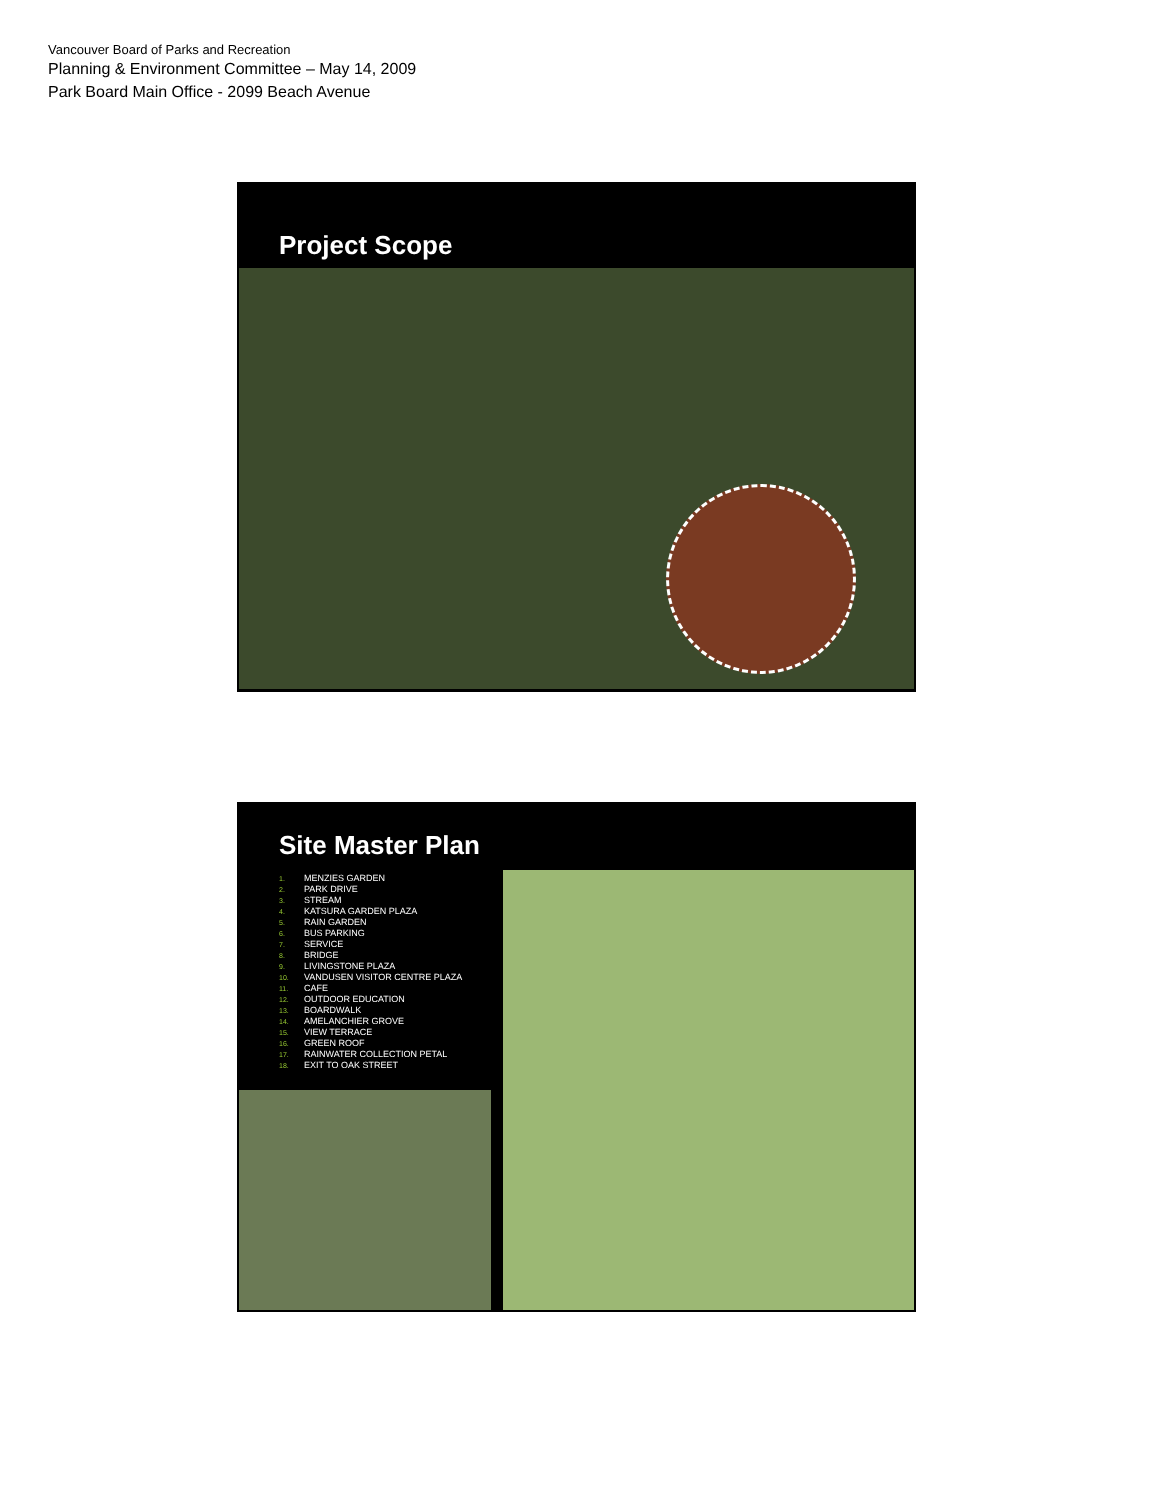Vancouver Board of Parks and Recreation
Planning & Environment Committee – May 14, 2009
Park Board Main Office - 2099 Beach Avenue
Project Scope
Site Master Plan
1. MENZIES GARDEN
2. PARK DRIVE
3. STREAM
4. KATSURA GARDEN PLAZA
5. RAIN GARDEN
6. BUS PARKING
7. SERVICE
8. BRIDGE
9. LIVINGSTONE PLAZA
10. VANDUSEN VISITOR CENTRE PLAZA
11. CAFE
12. OUTDOOR EDUCATION
13. BOARDWALK
14. AMELANCHIER GROVE
15. VIEW TERRACE
16. GREEN ROOF
17. RAINWATER COLLECTION PETAL
18. EXIT TO OAK STREET